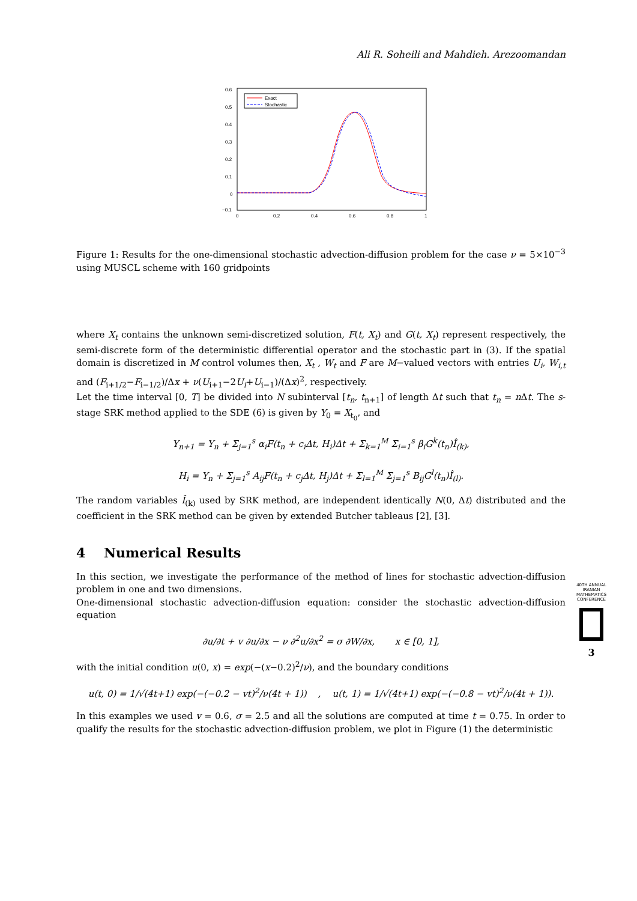Ali R. Soheili and Mahdieh. Arezoomandan
0.6
0.5
0.4
0.3
0.2
0.1
0
−0.1
0
0.2
0.4
0.6
0.8
1
Exact
Stochastic
Figure 1: Results for the one-dimensional stochastic advection-diffusion problem for the case ν = 5×10<sup>−3</sup> using MUSCL scheme with 160 gridpoints
where X<sub>t</sub> contains the unknown semi-discretized solution, F(t, X<sub>t</sub>) and G(t, X<sub>t</sub>) represent respectively, the semi-discrete form of the deterministic differential operator and the stochastic part in (3). If the spatial domain is discretized in M control volumes then, X<sub>t</sub> , W<sub>t</sub> and F are M−valued vectors with entries U<sub>i</sub>, W<sub>i,t</sub> and (F<sub>i+1/2</sub>−F<sub>i−1/2</sub>)/Δx + ν(U<sub>i+1</sub>−2U<sub>i</sub>+U<sub>i−1</sub>)/(Δx)<sup>2</sup>, respectively.
Let the time interval [0, T] be divided into N subinterval [t<sub>n</sub>, t<sub>n+1</sub>] of length Δt such that t<sub>n</sub> = n Δt. The s-stage SRK method applied to the SDE (6) is given by Y<sub>0</sub> = X<sub>t<sub>0</sub></sub>, and
Y<sub>n+1</sub> = Y<sub>n</sub> + Σ<sub>j=1</sub><sup>s</sup> α<sub>i</sub>F(t<sub>n</sub> + c<sub>i</sub>Δt, H<sub>i</sub>)Δt + Σ<sub>k=1</sub><sup>M</sup> Σ<sub>i=1</sub><sup>s</sup> β<sub>i</sub>G<sup>k</sup>(t<sub>n</sub>)Î<sub>(k)</sub>,
H<sub>i</sub> = Y<sub>n</sub> + Σ<sub>j=1</sub><sup>s</sup> A<sub>ij</sub>F(t<sub>n</sub> + c<sub>j</sub>Δt, H<sub>j</sub>)Δt + Σ<sub>l=1</sub><sup>M</sup> Σ<sub>j=1</sub><sup>s</sup> B<sub>ij</sub>G<sup>l</sup>(t<sub>n</sub>)Î<sub>(l)</sub>.
The random variables Î<sub>(k)</sub> used by SRK method, are independent identically N(0, Δt) distributed and the coefficient in the SRK method can be given by extended Butcher tableaus [2], [3].
4 Numerical Results
In this section, we investigate the performance of the method of lines for stochastic advection-diffusion problem in one and two dimensions.
One-dimensional stochastic advection-diffusion equation: consider the stochastic advection-diffusion equation
∂u/∂t + v ∂u/∂x − ν ∂<sup>2</sup>u/∂x<sup>2</sup> = σ ∂W/∂x, x ∈ [0, 1],
with the initial condition u(0, x) = exp(−(x−0.2)<sup>2</sup>/ν), and the boundary conditions
u(t, 0) = 1/√(4t+1) exp(−(−0.2 − vt)<sup>2</sup>/ν(4t + 1)) , u(t, 1) = 1/√(4t+1) exp(−(−0.8 − vt)<sup>2</sup>/ν(4t + 1)).
In this examples we used v = 0.6, σ = 2.5 and all the solutions are computed at time t = 0.75. In order to qualify the results for the stochastic advection-diffusion problem, we plot in Figure (1) the deterministic
40TH ANNUAL IRANIAN MATHEMATICS CONFERENCE
3